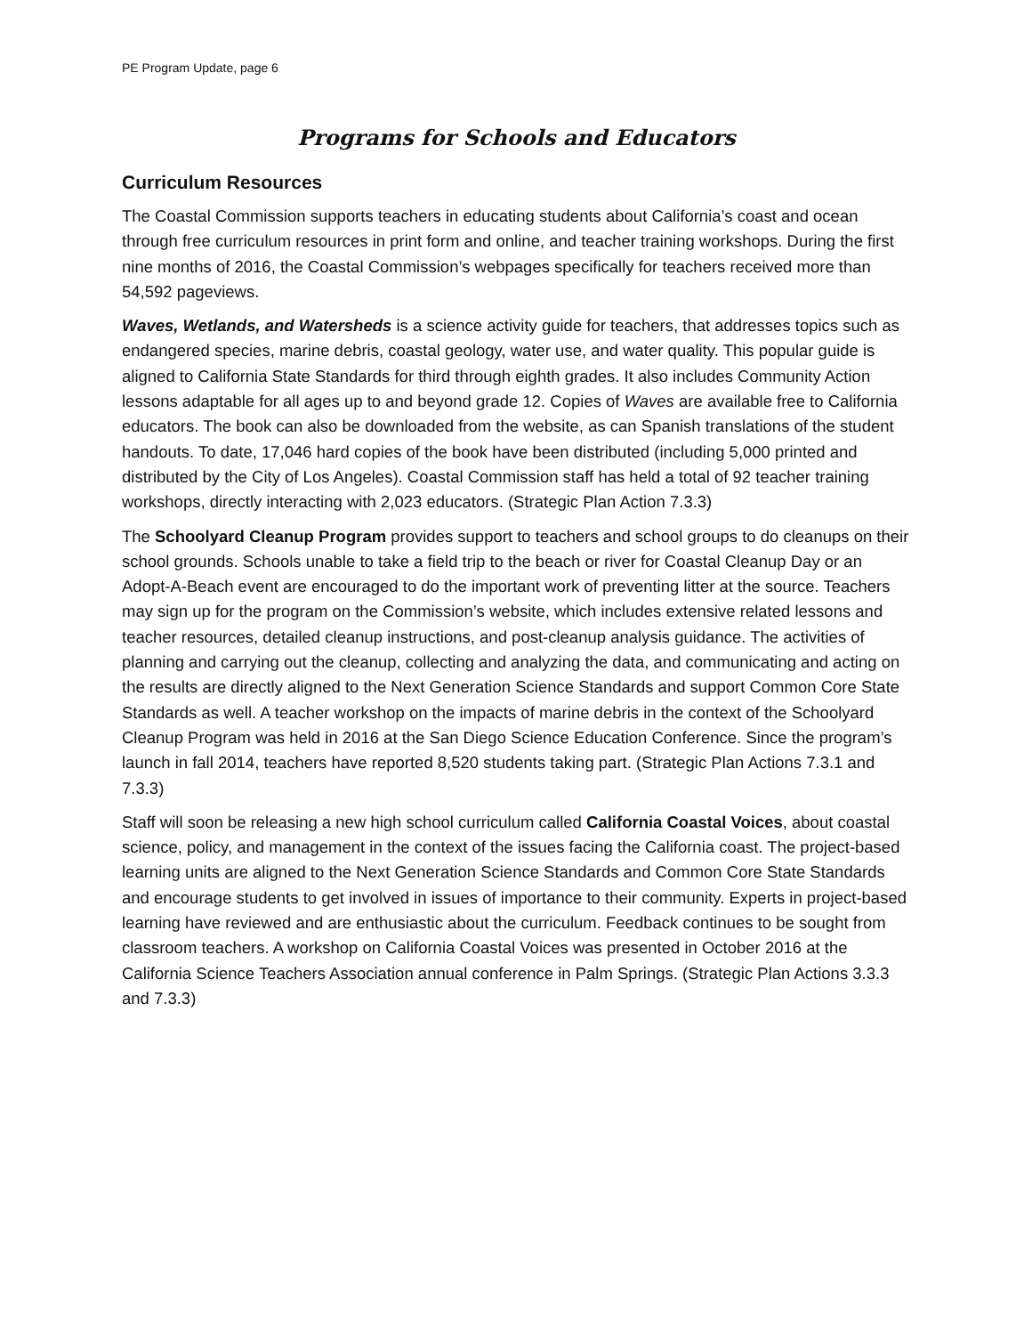PE Program Update, page 6
Programs for Schools and Educators
Curriculum Resources
The Coastal Commission supports teachers in educating students about California’s coast and ocean through free curriculum resources in print form and online, and teacher training workshops. During the first nine months of 2016, the Coastal Commission’s webpages specifically for teachers received more than 54,592 pageviews.
Waves, Wetlands, and Watersheds is a science activity guide for teachers, that addresses topics such as endangered species, marine debris, coastal geology, water use, and water quality. This popular guide is aligned to California State Standards for third through eighth grades. It also includes Community Action lessons adaptable for all ages up to and beyond grade 12. Copies of Waves are available free to California educators. The book can also be downloaded from the website, as can Spanish translations of the student handouts. To date, 17,046 hard copies of the book have been distributed (including 5,000 printed and distributed by the City of Los Angeles). Coastal Commission staff has held a total of 92 teacher training workshops, directly interacting with 2,023 educators. (Strategic Plan Action 7.3.3)
The Schoolyard Cleanup Program provides support to teachers and school groups to do cleanups on their school grounds. Schools unable to take a field trip to the beach or river for Coastal Cleanup Day or an Adopt-A-Beach event are encouraged to do the important work of preventing litter at the source. Teachers may sign up for the program on the Commission’s website, which includes extensive related lessons and teacher resources, detailed cleanup instructions, and post-cleanup analysis guidance. The activities of planning and carrying out the cleanup, collecting and analyzing the data, and communicating and acting on the results are directly aligned to the Next Generation Science Standards and support Common Core State Standards as well. A teacher workshop on the impacts of marine debris in the context of the Schoolyard Cleanup Program was held in 2016 at the San Diego Science Education Conference. Since the program’s launch in fall 2014, teachers have reported 8,520 students taking part. (Strategic Plan Actions 7.3.1 and 7.3.3)
Staff will soon be releasing a new high school curriculum called California Coastal Voices, about coastal science, policy, and management in the context of the issues facing the California coast. The project-based learning units are aligned to the Next Generation Science Standards and Common Core State Standards and encourage students to get involved in issues of importance to their community. Experts in project-based learning have reviewed and are enthusiastic about the curriculum. Feedback continues to be sought from classroom teachers. A workshop on California Coastal Voices was presented in October 2016 at the California Science Teachers Association annual conference in Palm Springs. (Strategic Plan Actions 3.3.3 and 7.3.3)